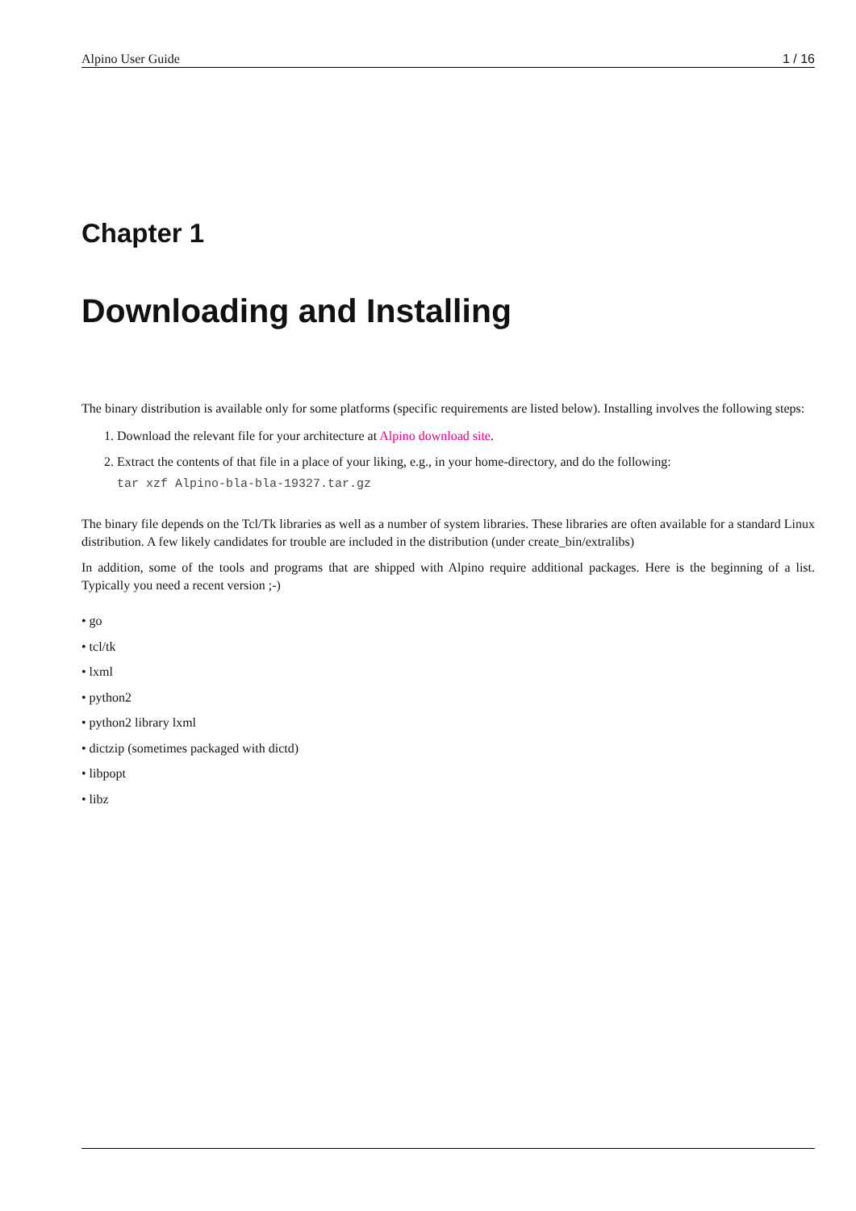Alpino User Guide 1 / 16
Chapter 1
Downloading and Installing
The binary distribution is available only for some platforms (specific requirements are listed below). Installing involves the following steps:
1. Download the relevant file for your architecture at Alpino download site.
2. Extract the contents of that file in a place of your liking, e.g., in your home-directory, and do the following:
tar xzf Alpino-bla-bla-19327.tar.gz
The binary file depends on the Tcl/Tk libraries as well as a number of system libraries. These libraries are often available for a standard Linux distribution. A few likely candidates for trouble are included in the distribution (under create_bin/extralibs)
In addition, some of the tools and programs that are shipped with Alpino require additional packages. Here is the beginning of a list. Typically you need a recent version ;-)
• go
• tcl/tk
• lxml
• python2
• python2 library lxml
• dictzip (sometimes packaged with dictd)
• libpopt
• libz